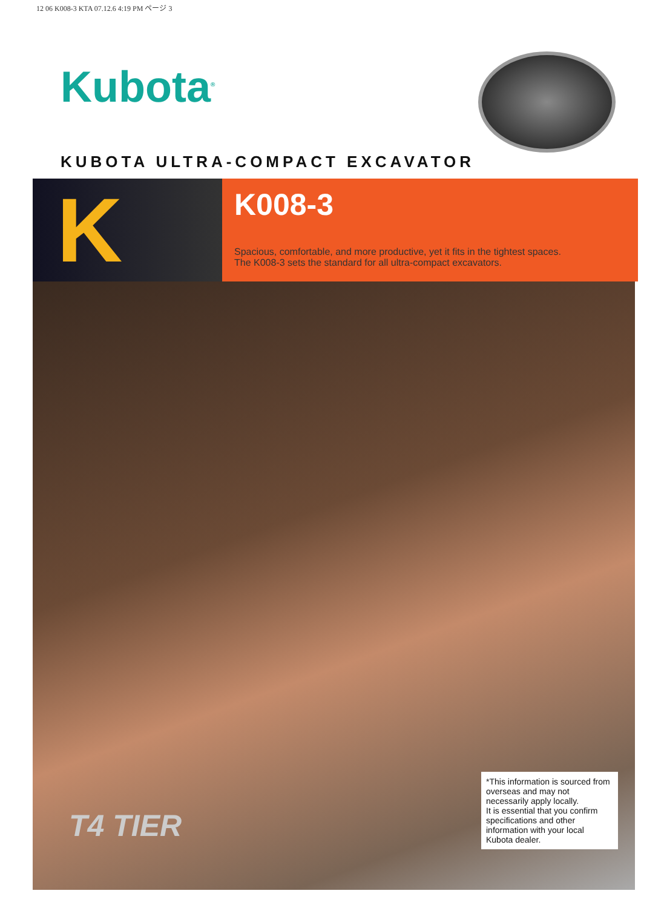12 06 K008-3 KTA 07.12.6 4:19 PM ページ 3
Kubota<sup>®</sup>
KUBOTA ULTRA-COMPACT EXCAVATOR
K
K008-3
Spacious, comfortable, and more productive, yet it fits in the tightest spaces.
The K008-3 sets the standard for all ultra-compact excavators.
T4 TIER
*This information is sourced from overseas and may not necessarily apply locally.
It is essential that you confirm specifications and other information with your local Kubota dealer.